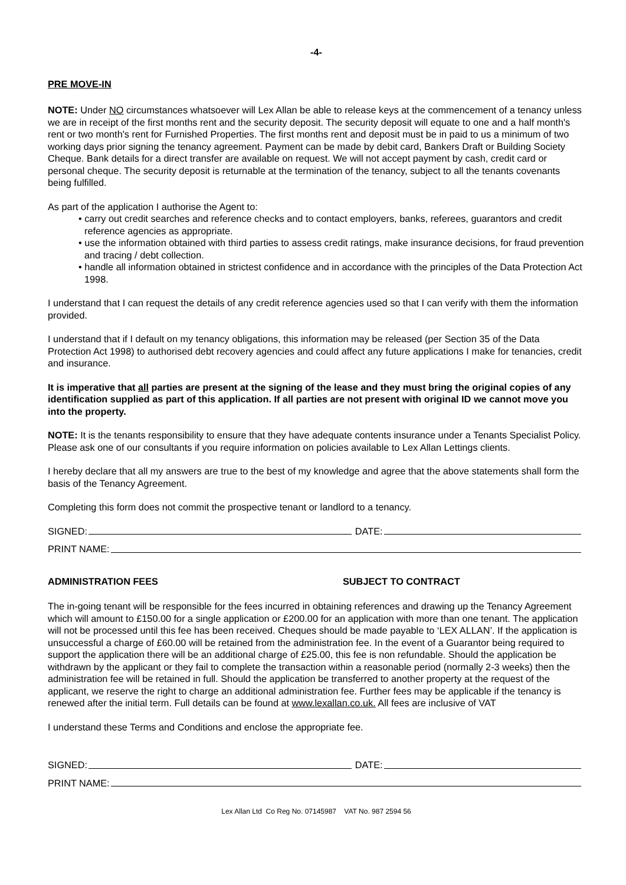-4-
PRE MOVE-IN
NOTE: Under NO circumstances whatsoever will Lex Allan be able to release keys at the commencement of a tenancy unless we are in receipt of the first months rent and the security deposit. The security deposit will equate to one and a half month's rent or two month's rent for Furnished Properties. The first months rent and deposit must be in paid to us a minimum of two working days prior signing the tenancy agreement. Payment can be made by debit card, Bankers Draft or Building Society Cheque. Bank details for a direct transfer are available on request. We will not accept payment by cash, credit card or personal cheque. The security deposit is returnable at the termination of the tenancy, subject to all the tenants covenants being fulfilled.
As part of the application I authorise the Agent to:
• carry out credit searches and reference checks and to contact employers, banks, referees, guarantors and credit reference agencies as appropriate.
• use the information obtained with third parties to assess credit ratings, make insurance decisions, for fraud prevention and tracing / debt collection.
• handle all information obtained in strictest confidence and in accordance with the principles of the Data Protection Act 1998.
I understand that I can request the details of any credit reference agencies used so that I can verify with them the information provided.
I understand that if I default on my tenancy obligations, this information may be released (per Section 35 of the Data Protection Act 1998) to authorised debt recovery agencies and could affect any future applications I make for tenancies, credit and insurance.
It is imperative that all parties are present at the signing of the lease and they must bring the original copies of any identification supplied as part of this application. If all parties are not present with original ID we cannot move you into the property.
NOTE: It is the tenants responsibility to ensure that they have adequate contents insurance under a Tenants Specialist Policy. Please ask one of our consultants if you require information on policies available to Lex Allan Lettings clients.
I hereby declare that all my answers are true to the best of my knowledge and agree that the above statements shall form the basis of the Tenancy Agreement.
Completing this form does not commit the prospective tenant or landlord to a tenancy.
SIGNED: DATE:
PRINT NAME:
ADMINISTRATION FEES SUBJECT TO CONTRACT
The in-going tenant will be responsible for the fees incurred in obtaining references and drawing up the Tenancy Agreement which will amount to £150.00 for a single application or £200.00 for an application with more than one tenant. The application will not be processed until this fee has been received. Cheques should be made payable to ‘LEX ALLAN’. If the application is unsuccessful a charge of £60.00 will be retained from the administration fee. In the event of a Guarantor being required to support the application there will be an additional charge of £25.00, this fee is non refundable. Should the application be withdrawn by the applicant or they fail to complete the transaction within a reasonable period (normally 2-3 weeks) then the administration fee will be retained in full. Should the application be transferred to another property at the request of the applicant, we reserve the right to charge an additional administration fee. Further fees may be applicable if the tenancy is renewed after the initial term. Full details can be found at www.lexallan.co.uk. All fees are inclusive of VAT
I understand these Terms and Conditions and enclose the appropriate fee.
SIGNED: DATE:
PRINT NAME:
Lex Allan Ltd Co Reg No. 07145987 VAT No. 987 2594 56